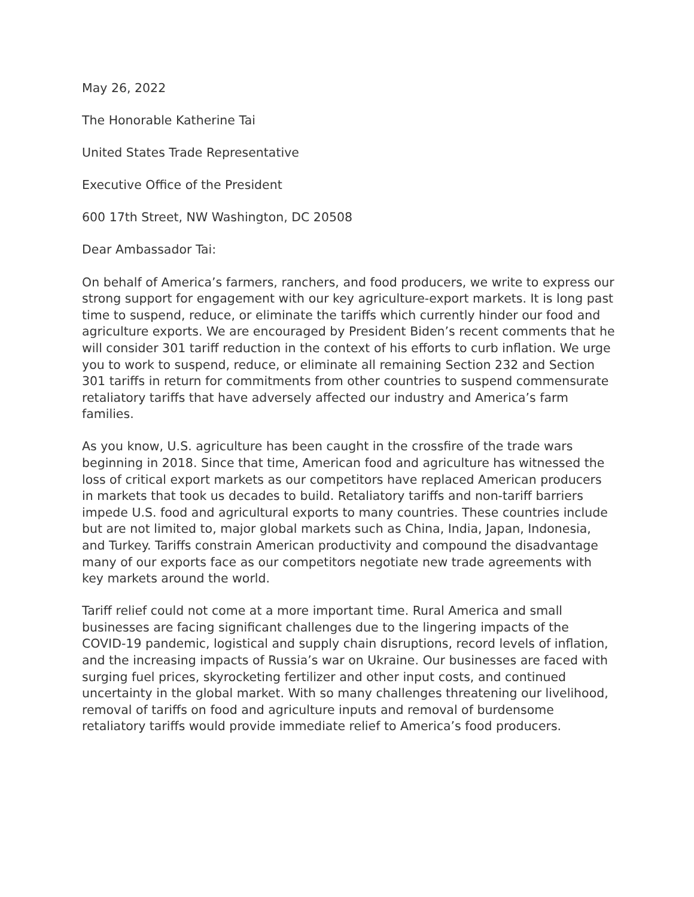May 26, 2022
The Honorable Katherine Tai
United States Trade Representative
Executive Office of the President
600 17th Street, NW Washington, DC 20508
Dear Ambassador Tai:
On behalf of America’s farmers, ranchers, and food producers, we write to express our strong support for engagement with our key agriculture-export markets. It is long past time to suspend, reduce, or eliminate the tariffs which currently hinder our food and agriculture exports. We are encouraged by President Biden’s recent comments that he will consider 301 tariff reduction in the context of his efforts to curb inflation. We urge you to work to suspend, reduce, or eliminate all remaining Section 232 and Section 301 tariffs in return for commitments from other countries to suspend commensurate retaliatory tariffs that have adversely affected our industry and America’s farm families.
As you know, U.S. agriculture has been caught in the crossfire of the trade wars beginning in 2018. Since that time, American food and agriculture has witnessed the loss of critical export markets as our competitors have replaced American producers in markets that took us decades to build. Retaliatory tariffs and non-tariff barriers impede U.S. food and agricultural exports to many countries. These countries include but are not limited to, major global markets such as China, India, Japan, Indonesia, and Turkey. Tariffs constrain American productivity and compound the disadvantage many of our exports face as our competitors negotiate new trade agreements with key markets around the world.
Tariff relief could not come at a more important time. Rural America and small businesses are facing significant challenges due to the lingering impacts of the COVID-19 pandemic, logistical and supply chain disruptions, record levels of inflation, and the increasing impacts of Russia’s war on Ukraine. Our businesses are faced with surging fuel prices, skyrocketing fertilizer and other input costs, and continued uncertainty in the global market. With so many challenges threatening our livelihood, removal of tariffs on food and agriculture inputs and removal of burdensome retaliatory tariffs would provide immediate relief to America’s food producers.